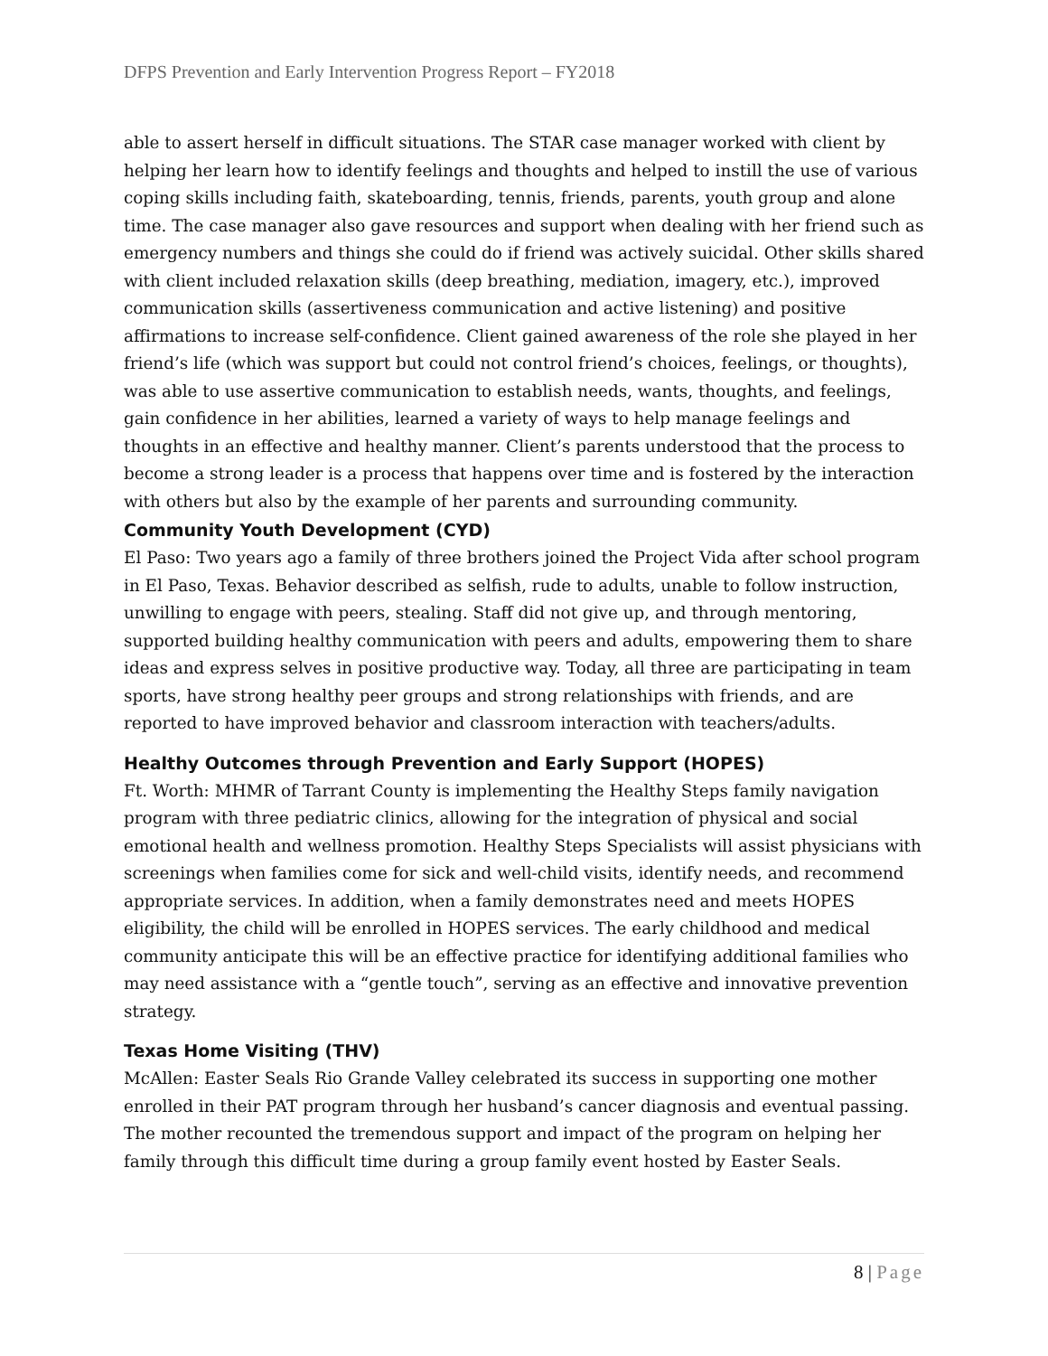DFPS Prevention and Early Intervention Progress Report – FY2018
able to assert herself in difficult situations. The STAR case manager worked with client by helping her learn how to identify feelings and thoughts and helped to instill the use of various coping skills including faith, skateboarding, tennis, friends, parents, youth group and alone time. The case manager also gave resources and support when dealing with her friend such as emergency numbers and things she could do if friend was actively suicidal. Other skills shared with client included relaxation skills (deep breathing, mediation, imagery, etc.), improved communication skills (assertiveness communication and active listening) and positive affirmations to increase self-confidence. Client gained awareness of the role she played in her friend’s life (which was support but could not control friend’s choices, feelings, or thoughts), was able to use assertive communication to establish needs, wants, thoughts, and feelings, gain confidence in her abilities, learned a variety of ways to help manage feelings and thoughts in an effective and healthy manner. Client’s parents understood that the process to become a strong leader is a process that happens over time and is fostered by the interaction with others but also by the example of her parents and surrounding community.
Community Youth Development (CYD)
El Paso: Two years ago a family of three brothers joined the Project Vida after school program in El Paso, Texas. Behavior described as selfish, rude to adults, unable to follow instruction, unwilling to engage with peers, stealing. Staff did not give up, and through mentoring, supported building healthy communication with peers and adults, empowering them to share ideas and express selves in positive productive way. Today, all three are participating in team sports, have strong healthy peer groups and strong relationships with friends, and are reported to have improved behavior and classroom interaction with teachers/adults.
Healthy Outcomes through Prevention and Early Support (HOPES)
Ft. Worth: MHMR of Tarrant County is implementing the Healthy Steps family navigation program with three pediatric clinics, allowing for the integration of physical and social emotional health and wellness promotion. Healthy Steps Specialists will assist physicians with screenings when families come for sick and well-child visits, identify needs, and recommend appropriate services. In addition, when a family demonstrates need and meets HOPES eligibility, the child will be enrolled in HOPES services. The early childhood and medical community anticipate this will be an effective practice for identifying additional families who may need assistance with a “gentle touch”, serving as an effective and innovative prevention strategy.
Texas Home Visiting (THV)
McAllen: Easter Seals Rio Grande Valley celebrated its success in supporting one mother enrolled in their PAT program through her husband’s cancer diagnosis and eventual passing. The mother recounted the tremendous support and impact of the program on helping her family through this difficult time during a group family event hosted by Easter Seals.
8 | Page